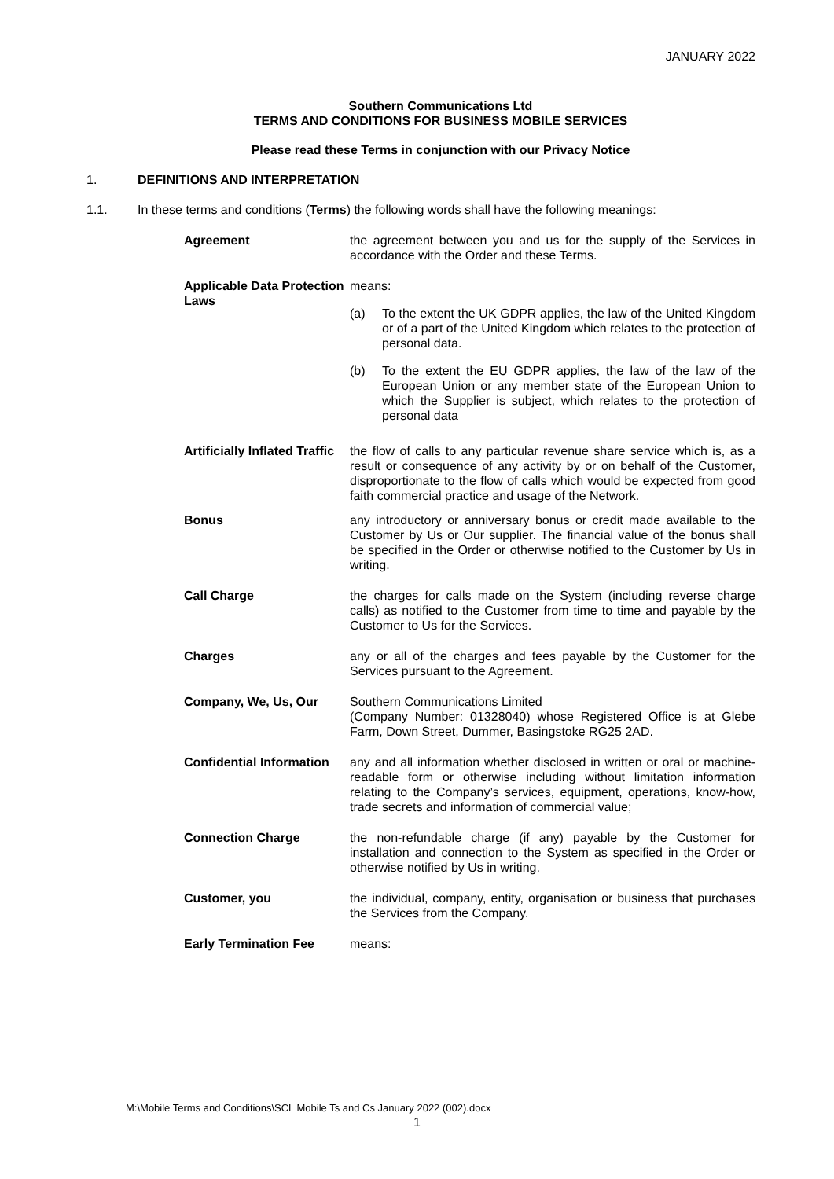JANUARY 2022
Southern Communications Ltd
TERMS AND CONDITIONS FOR BUSINESS MOBILE SERVICES
Please read these Terms in conjunction with our Privacy Notice
1. DEFINITIONS AND INTERPRETATION
1.1. In these terms and conditions (Terms) the following words shall have the following meanings:
Agreement the agreement between you and us for the supply of the Services in accordance with the Order and these Terms.
Applicable Data Protection Laws
means:
(a) To the extent the UK GDPR applies, the law of the United Kingdom or of a part of the United Kingdom which relates to the protection of personal data.
(b) To the extent the EU GDPR applies, the law of the law of the European Union or any member state of the European Union to which the Supplier is subject, which relates to the protection of personal data
Artificially Inflated Traffic
the flow of calls to any particular revenue share service which is, as a result or consequence of any activity by or on behalf of the Customer, disproportionate to the flow of calls which would be expected from good faith commercial practice and usage of the Network.
Bonus any introductory or anniversary bonus or credit made available to the Customer by Us or Our supplier. The financial value of the bonus shall be specified in the Order or otherwise notified to the Customer by Us in writing.
Call Charge the charges for calls made on the System (including reverse charge calls) as notified to the Customer from time to time and payable by the Customer to Us for the Services.
Charges any or all of the charges and fees payable by the Customer for the Services pursuant to the Agreement.
Company, We, Us, Our Southern Communications Limited
(Company Number: 01328040) whose Registered Office is at Glebe Farm, Down Street, Dummer, Basingstoke RG25 2AD.
Confidential Information
any and all information whether disclosed in written or oral or machine-readable form or otherwise including without limitation information relating to the Company’s services, equipment, operations, know-how, trade secrets and information of commercial value;
Connection Charge the non-refundable charge (if any) payable by the Customer for installation and connection to the System as specified in the Order or otherwise notified by Us in writing.
Customer, you the individual, company, entity, organisation or business that purchases the Services from the Company.
Early Termination Fee means:
M:\Mobile Terms and Conditions\SCL Mobile Ts and Cs January 2022 (002).docx
1